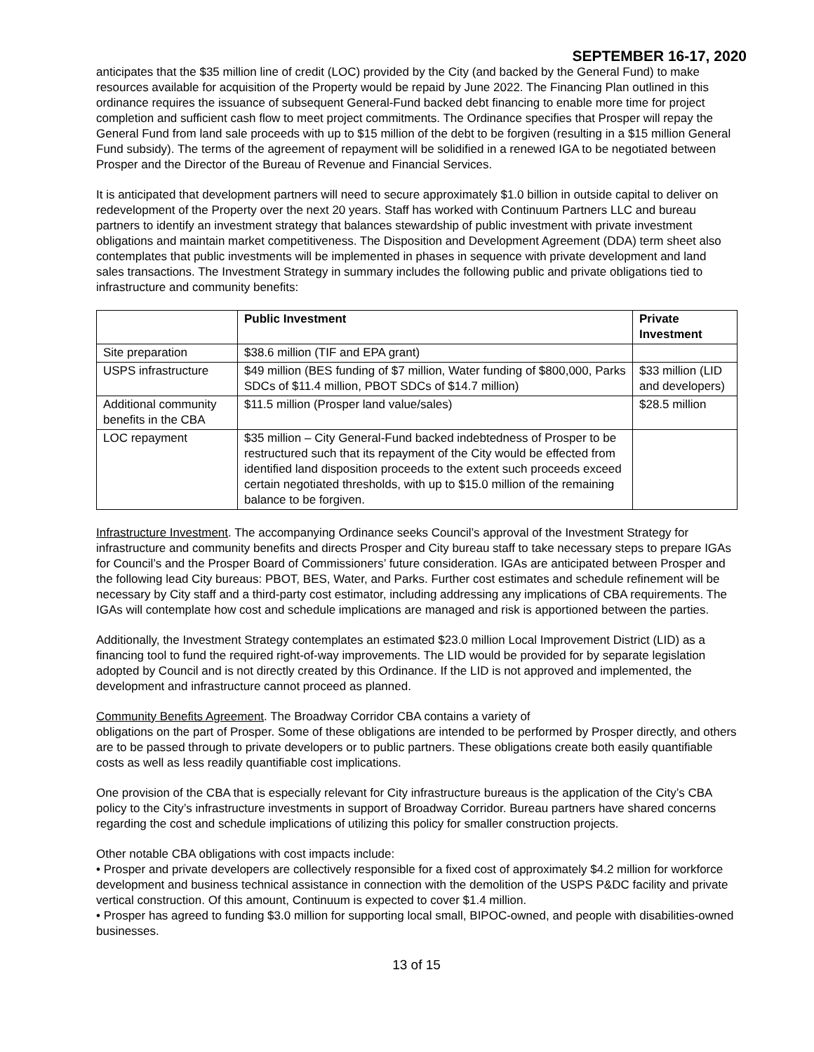SEPTEMBER 16-17, 2020
anticipates that the $35 million line of credit (LOC) provided by the City (and backed by the General Fund) to make resources available for acquisition of the Property would be repaid by June 2022. The Financing Plan outlined in this ordinance requires the issuance of subsequent General-Fund backed debt financing to enable more time for project completion and sufficient cash flow to meet project commitments. The Ordinance specifies that Prosper will repay the General Fund from land sale proceeds with up to $15 million of the debt to be forgiven (resulting in a $15 million General Fund subsidy). The terms of the agreement of repayment will be solidified in a renewed IGA to be negotiated between Prosper and the Director of the Bureau of Revenue and Financial Services.
It is anticipated that development partners will need to secure approximately $1.0 billion in outside capital to deliver on redevelopment of the Property over the next 20 years. Staff has worked with Continuum Partners LLC and bureau partners to identify an investment strategy that balances stewardship of public investment with private investment obligations and maintain market competitiveness. The Disposition and Development Agreement (DDA) term sheet also contemplates that public investments will be implemented in phases in sequence with private development and land sales transactions. The Investment Strategy in summary includes the following public and private obligations tied to infrastructure and community benefits:
| | Public Investment | Private Investment |
| --- | --- | --- |
| Site preparation | $38.6 million (TIF and EPA grant) | |
| USPS infrastructure | $49 million (BES funding of $7 million, Water funding of $800,000, Parks SDCs of $11.4 million, PBOT SDCs of $14.7 million) | $33 million (LID and developers) |
| Additional community benefits in the CBA | $11.5 million (Prosper land value/sales) | $28.5 million |
| LOC repayment | $35 million – City General-Fund backed indebtedness of Prosper to be restructured such that its repayment of the City would be effected from identified land disposition proceeds to the extent such proceeds exceed certain negotiated thresholds, with up to $15.0 million of the remaining balance to be forgiven. | |
Infrastructure Investment. The accompanying Ordinance seeks Council’s approval of the Investment Strategy for infrastructure and community benefits and directs Prosper and City bureau staff to take necessary steps to prepare IGAs for Council’s and the Prosper Board of Commissioners’ future consideration. IGAs are anticipated between Prosper and the following lead City bureaus: PBOT, BES, Water, and Parks. Further cost estimates and schedule refinement will be necessary by City staff and a third-party cost estimator, including addressing any implications of CBA requirements. The IGAs will contemplate how cost and schedule implications are managed and risk is apportioned between the parties.
Additionally, the Investment Strategy contemplates an estimated $23.0 million Local Improvement District (LID) as a financing tool to fund the required right-of-way improvements. The LID would be provided for by separate legislation adopted by Council and is not directly created by this Ordinance. If the LID is not approved and implemented, the development and infrastructure cannot proceed as planned.
Community Benefits Agreement. The Broadway Corridor CBA contains a variety of
obligations on the part of Prosper. Some of these obligations are intended to be performed by Prosper directly, and others are to be passed through to private developers or to public partners. These obligations create both easily quantifiable costs as well as less readily quantifiable cost implications.
One provision of the CBA that is especially relevant for City infrastructure bureaus is the application of the City’s CBA policy to the City’s infrastructure investments in support of Broadway Corridor. Bureau partners have shared concerns regarding the cost and schedule implications of utilizing this policy for smaller construction projects.
Other notable CBA obligations with cost impacts include:
• Prosper and private developers are collectively responsible for a fixed cost of approximately $4.2 million for workforce development and business technical assistance in connection with the demolition of the USPS P&DC facility and private vertical construction. Of this amount, Continuum is expected to cover $1.4 million.
• Prosper has agreed to funding $3.0 million for supporting local small, BIPOC-owned, and people with disabilities-owned businesses.
13 of 15